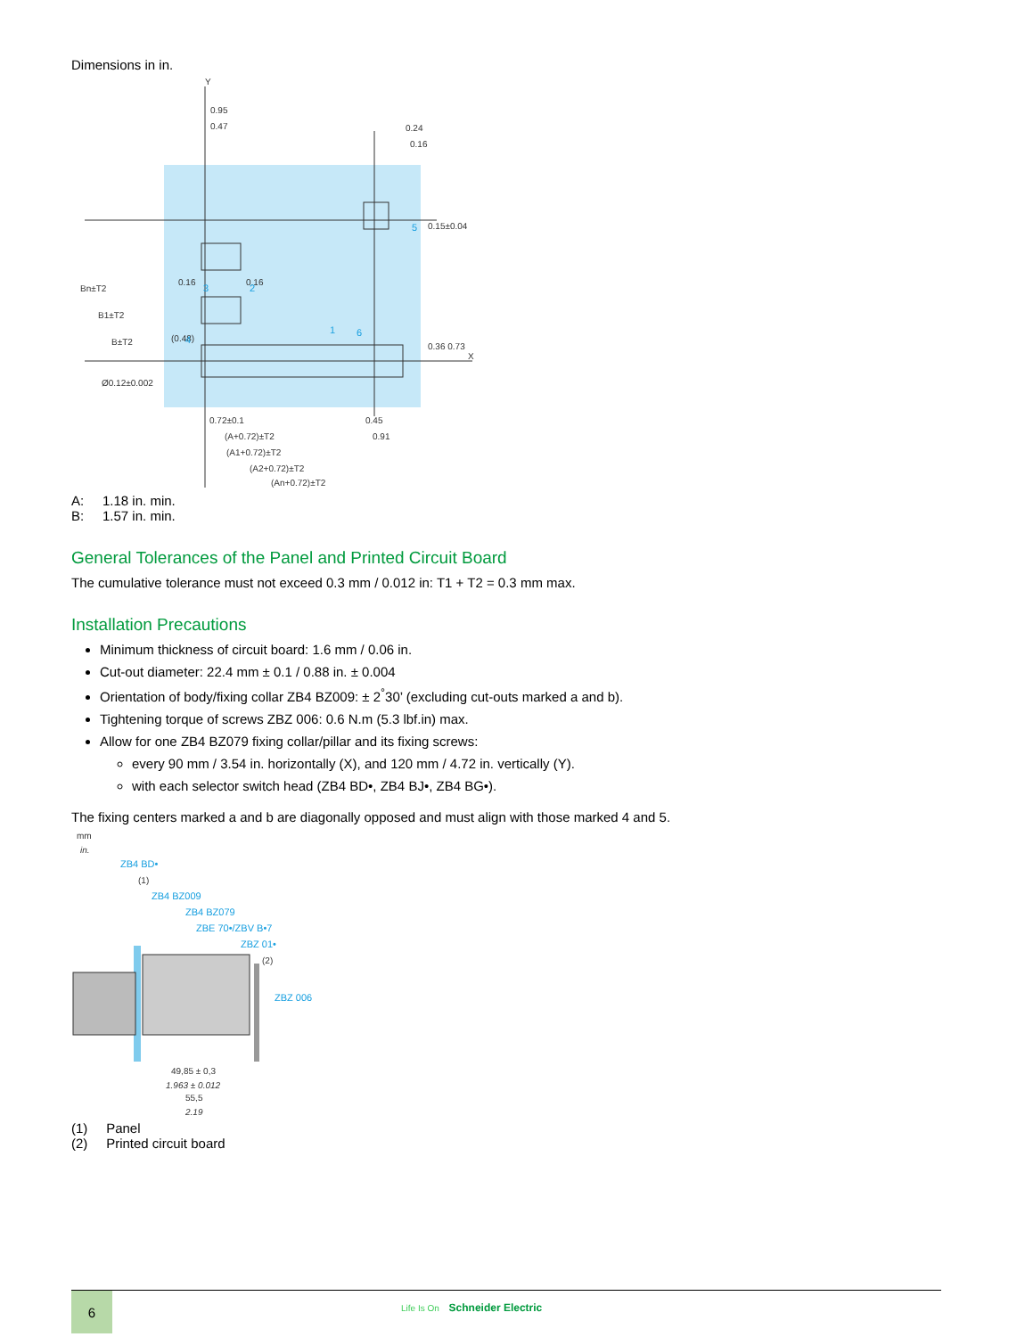Dimensions in in.
0.95
0.47
0.24
0.16
0.16
0.16
(0.48)
Ø0.12±0.002
0.72±0.1
0.45
0.91
(A+0.72)±T2
(A1+0.72)±T2
(A2+0.72)±T2
(An+0.72)±T2
Bn±T2
B1±T2
B±T2
0.15±0.04
0.36 0.73
X
Y
1
2
3
4
5
6
A: 1.18 in. min.
B: 1.57 in. min.
General Tolerances of the Panel and Printed Circuit Board
The cumulative tolerance must not exceed 0.3 mm / 0.012 in: T1 + T2 = 0.3 mm max.
Installation Precautions
Minimum thickness of circuit board: 1.6 mm / 0.06 in.
Cut-out diameter: 22.4 mm ± 0.1 / 0.88 in. ± 0.004
Orientation of body/fixing collar ZB4 BZ009: ± 2<sup>°</sup>30’ (excluding cut-outs marked a and b).
Tightening torque of screws ZBZ 006: 0.6 N.m (5.3 lbf.in) max.
Allow for one ZB4 BZ079 fixing collar/pillar and its fixing screws:
every 90 mm / 3.54 in. horizontally (X), and 120 mm / 4.72 in. vertically (Y).
with each selector switch head (ZB4 BD•, ZB4 BJ•, ZB4 BG•).
The fixing centers marked a and b are diagonally opposed and must align with those marked 4 and 5.
mm
in.
ZB4 BD•
ZB4 BZ009
ZB4 BZ079
ZBE 70•/ZBV B•7
ZBZ 01•
ZBZ 006
(1)
(2)
49,85 ± 0,3
1.963 ± 0.012
55,5
2.19
(1) Panel
(2) Printed circuit board
6
Life Is On Schneider Electric